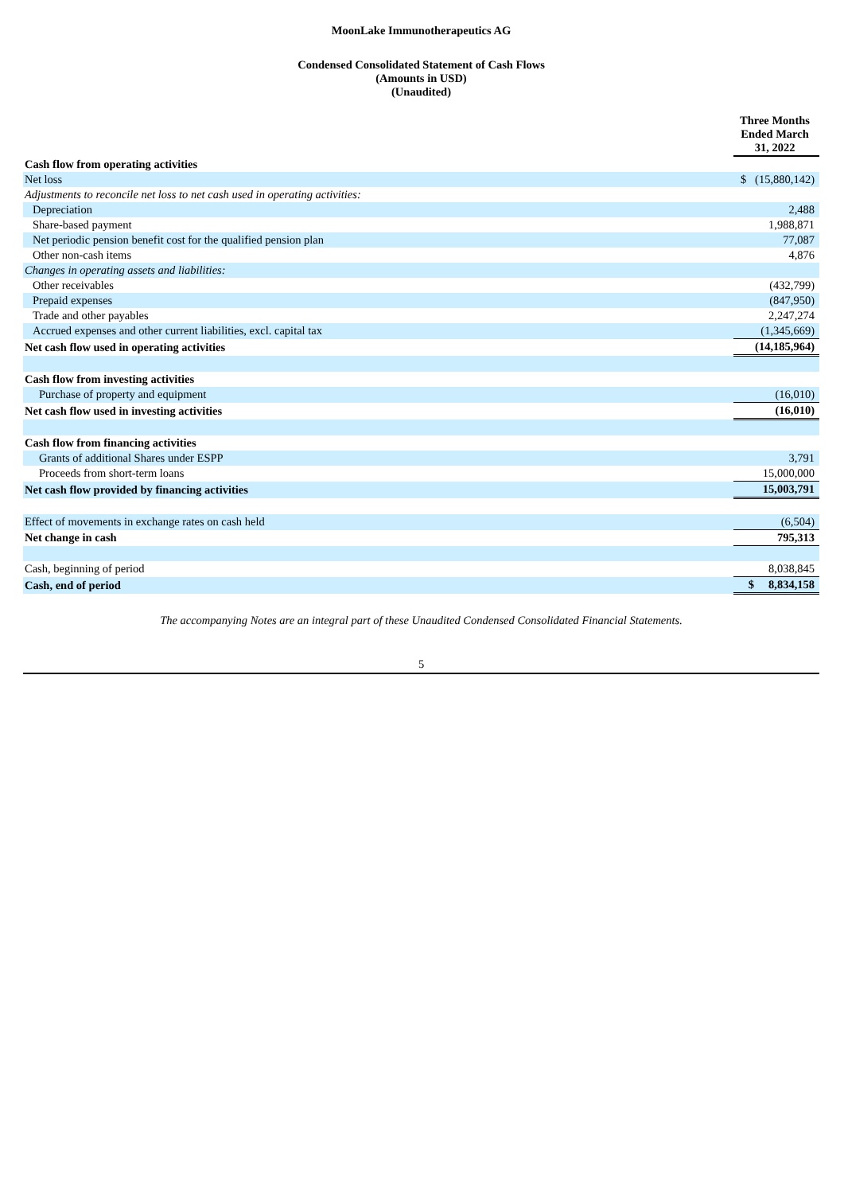MoonLake Immunotherapeutics AG
Condensed Consolidated Statement of Cash Flows
(Amounts in USD)
(Unaudited)
| | Three Months Ended March 31, 2022 |
| --- | --- |
| Cash flow from operating activities | |
| Net loss | $ (15,880,142) |
| Adjustments to reconcile net loss to net cash used in operating activities: | |
| Depreciation | 2,488 |
| Share-based payment | 1,988,871 |
| Net periodic pension benefit cost for the qualified pension plan | 77,087 |
| Other non-cash items | 4,876 |
| Changes in operating assets and liabilities: | |
| Other receivables | (432,799) |
| Prepaid expenses | (847,950) |
| Trade and other payables | 2,247,274 |
| Accrued expenses and other current liabilities, excl. capital tax | (1,345,669) |
| Net cash flow used in operating activities | (14,185,964) |
| Cash flow from investing activities | |
| Purchase of property and equipment | (16,010) |
| Net cash flow used in investing activities | (16,010) |
| Cash flow from financing activities | |
| Grants of additional Shares under ESPP | 3,791 |
| Proceeds from short-term loans | 15,000,000 |
| Net cash flow provided by financing activities | 15,003,791 |
| Effect of movements in exchange rates on cash held | (6,504) |
| Net change in cash | 795,313 |
| Cash, beginning of period | 8,038,845 |
| Cash, end of period | $ 8,834,158 |
The accompanying Notes are an integral part of these Unaudited Condensed Consolidated Financial Statements.
5